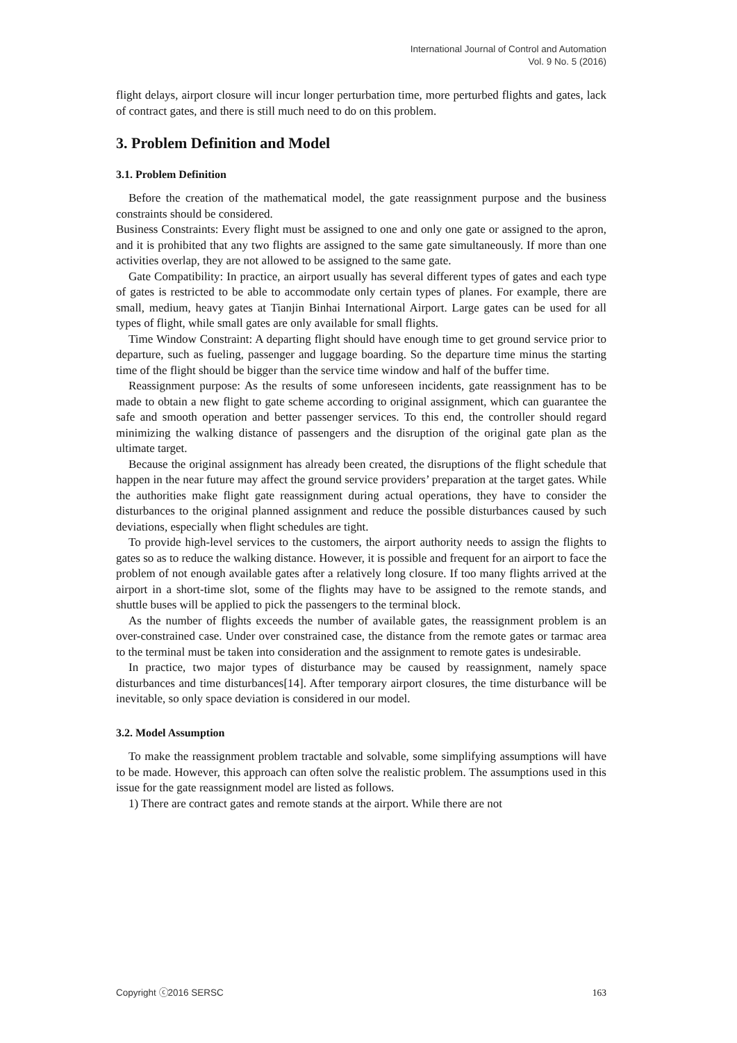International Journal of Control and Automation
Vol. 9 No. 5 (2016)
flight delays, airport closure will incur longer perturbation time, more perturbed flights and gates, lack of contract gates, and there is still much need to do on this problem.
3. Problem Definition and Model
3.1. Problem Definition
Before the creation of the mathematical model, the gate reassignment purpose and the business constraints should be considered.
Business Constraints: Every flight must be assigned to one and only one gate or assigned to the apron, and it is prohibited that any two flights are assigned to the same gate simultaneously. If more than one activities overlap, they are not allowed to be assigned to the same gate.
Gate Compatibility: In practice, an airport usually has several different types of gates and each type of gates is restricted to be able to accommodate only certain types of planes. For example, there are small, medium, heavy gates at Tianjin Binhai International Airport. Large gates can be used for all types of flight, while small gates are only available for small flights.
Time Window Constraint: A departing flight should have enough time to get ground service prior to departure, such as fueling, passenger and luggage boarding. So the departure time minus the starting time of the flight should be bigger than the service time window and half of the buffer time.
Reassignment purpose: As the results of some unforeseen incidents, gate reassignment has to be made to obtain a new flight to gate scheme according to original assignment, which can guarantee the safe and smooth operation and better passenger services. To this end, the controller should regard minimizing the walking distance of passengers and the disruption of the original gate plan as the ultimate target.
Because the original assignment has already been created, the disruptions of the flight schedule that happen in the near future may affect the ground service providers’ preparation at the target gates. While the authorities make flight gate reassignment during actual operations, they have to consider the disturbances to the original planned assignment and reduce the possible disturbances caused by such deviations, especially when flight schedules are tight.
To provide high-level services to the customers, the airport authority needs to assign the flights to gates so as to reduce the walking distance. However, it is possible and frequent for an airport to face the problem of not enough available gates after a relatively long closure. If too many flights arrived at the airport in a short-time slot, some of the flights may have to be assigned to the remote stands, and shuttle buses will be applied to pick the passengers to the terminal block.
As the number of flights exceeds the number of available gates, the reassignment problem is an over-constrained case. Under over constrained case, the distance from the remote gates or tarmac area to the terminal must be taken into consideration and the assignment to remote gates is undesirable.
In practice, two major types of disturbance may be caused by reassignment, namely space disturbances and time disturbances[14]. After temporary airport closures, the time disturbance will be inevitable, so only space deviation is considered in our model.
3.2. Model Assumption
To make the reassignment problem tractable and solvable, some simplifying assumptions will have to be made. However, this approach can often solve the realistic problem. The assumptions used in this issue for the gate reassignment model are listed as follows.
1) There are contract gates and remote stands at the airport. While there are not
Copyright ⓒ2016 SERSC 163